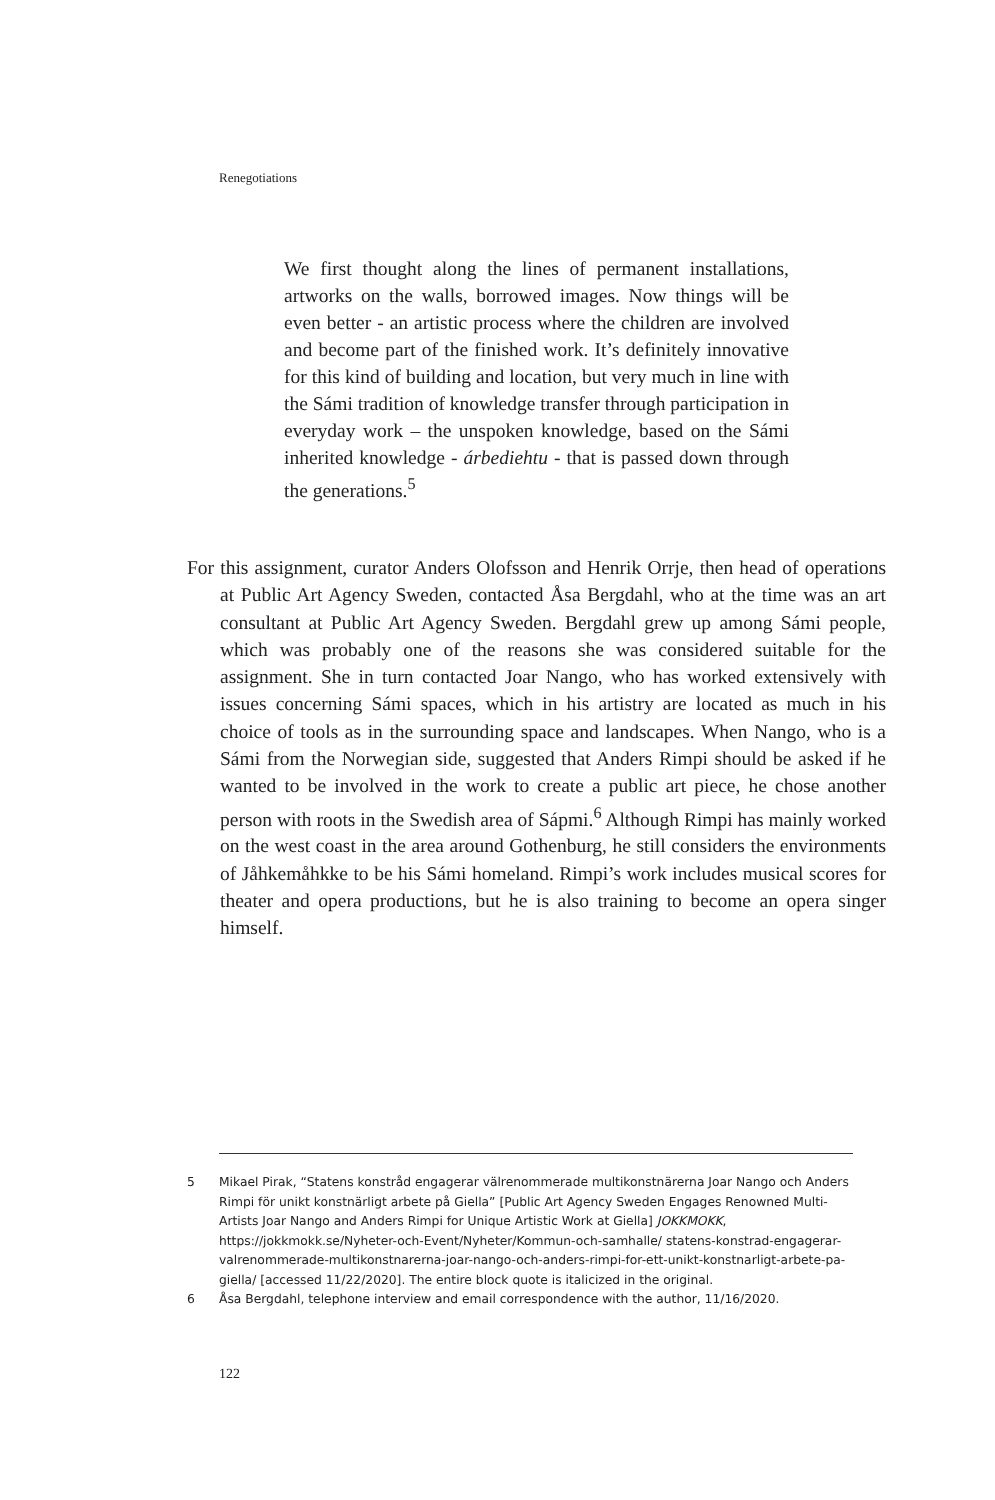Renegotiations
We first thought along the lines of permanent installations, artworks on the walls, borrowed images. Now things will be even better - an artistic process where the children are involved and become part of the finished work. It’s definitely innovative for this kind of building and location, but very much in line with the Sámi tradition of knowledge transfer through participation in everyday work – the unspoken knowledge, based on the Sámi inherited knowledge - árbediehtu - that is passed down through the generations.<sup>5</sup>
For this assignment, curator Anders Olofsson and Henrik Orrje, then head of operations at Public Art Agency Sweden, contacted Åsa Bergdahl, who at the time was an art consultant at Public Art Agency Sweden. Bergdahl grew up among Sámi people, which was probably one of the reasons she was considered suitable for the assignment. She in turn contacted Joar Nango, who has worked extensively with issues concerning Sámi spaces, which in his artistry are located as much in his choice of tools as in the surrounding space and landscapes. When Nango, who is a Sámi from the Norwegian side, suggested that Anders Rimpi should be asked if he wanted to be involved in the work to create a public art piece, he chose another person with roots in the Swedish area of Sápmi.<sup>6</sup> Although Rimpi has mainly worked on the west coast in the area around Gothenburg, he still considers the environments of Jåhkemåhkke to be his Sámi homeland. Rimpi’s work includes musical scores for theater and opera productions, but he is also training to become an opera singer himself.
5 Mikael Pirak, “Statens konstråd engagerar välrenommerade multikonstnärerna Joar Nango och Anders Rimpi för unikt konstnärligt arbete på Giella” [Public Art Agency Sweden Engages Renowned Multi-Artists Joar Nango and Anders Rimpi for Unique Artistic Work at Giella] JOKKMOKK, https://jokkmokk.se/Nyheter-och-Event/Nyheter/Kommun-och-samhalle/ statens-konstrad-engagerar-valrenommerade-multikonstnarerna-joar-nango-och-anders-rimpi-for-ett-unikt-konstnarligt-arbete-pa-giella/ [accessed 11/22/2020]. The entire block quote is italicized in the original.
6 Åsa Bergdahl, telephone interview and email correspondence with the author, 11/16/2020.
122